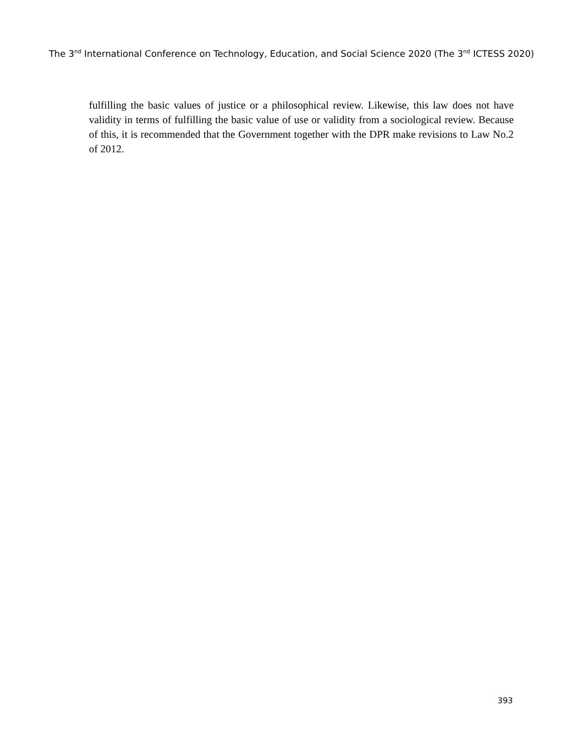The 3<sup>nd</sup> International Conference on Technology, Education, and Social Science 2020 (The 3<sup>nd</sup> ICTESS 2020)
fulfilling the basic values of justice or a philosophical review. Likewise, this law does not have validity in terms of fulfilling the basic value of use or validity from a sociological review. Because of this, it is recommended that the Government together with the DPR make revisions to Law No.2 of 2012.
393